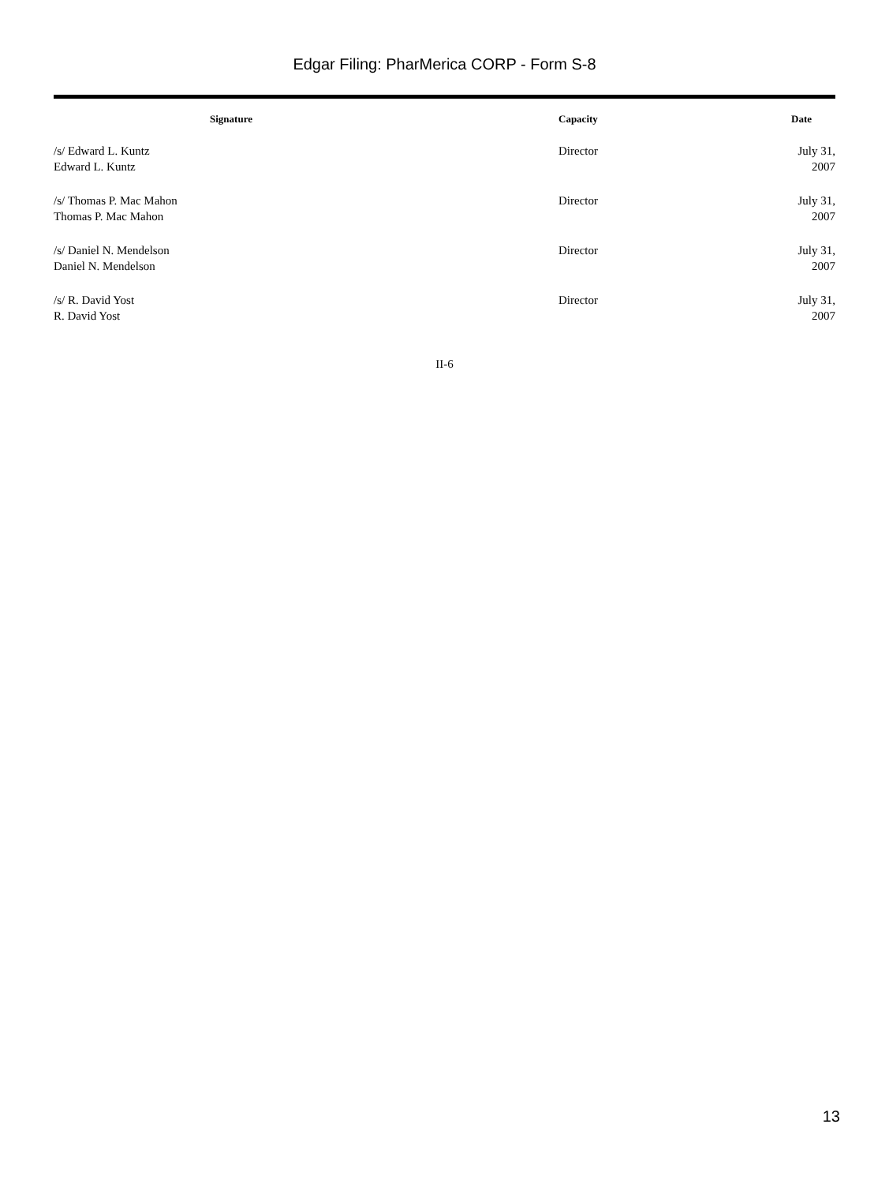Edgar Filing: PharMerica CORP - Form S-8
| Signature | Capacity | Date |
| --- | --- | --- |
| /s/ Edward L. Kuntz Edward L. Kuntz | Director | July 31, 2007 |
| /s/ Thomas P. Mac Mahon Thomas P. Mac Mahon | Director | July 31, 2007 |
| /s/ Daniel N. Mendelson Daniel N. Mendelson | Director | July 31, 2007 |
| /s/ R. David Yost R. David Yost | Director | July 31, 2007 |
II-6
13